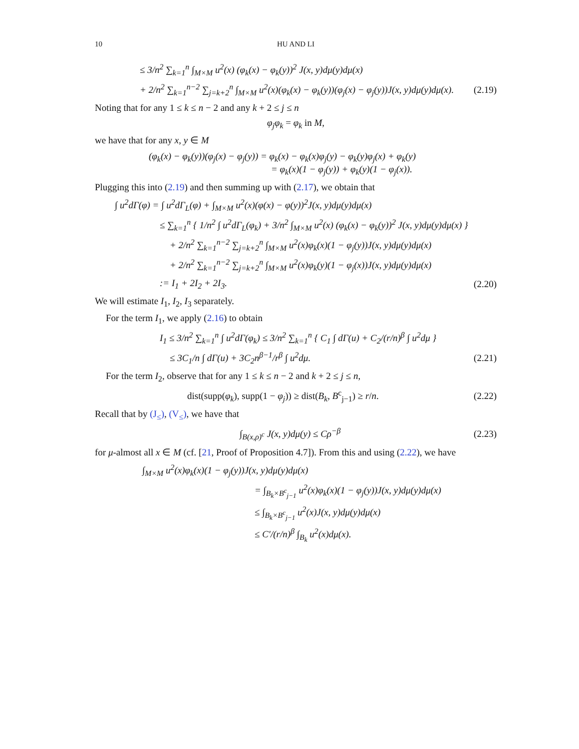10 HU AND LI
≤ 3/n<sup>2</sup> ∑<sub>k=1</sub><sup>n</sup> ∫<sub>M×M</sub> u<sup>2</sup>(x) (φ<sub>k</sub>(x) − φ<sub>k</sub>(y))<sup>2</sup> J(x, y)dμ(y)dμ(x)
+ 2/n<sup>2</sup> ∑<sub>k=1</sub><sup>n−2</sup> ∑<sub>j=k+2</sub><sup>n</sup> ∫<sub>M×M</sub> u<sup>2</sup>(x)(φ<sub>k</sub>(x) − φ<sub>k</sub>(y))(φ<sub>j</sub>(x) − φ<sub>j</sub>(y))J(x, y)dμ(y)dμ(x). (2.19)
Noting that for any 1 ≤ k ≤ n − 2 and any k + 2 ≤ j ≤ n
φ<sub>j</sub>φ<sub>k</sub> = φ<sub>k</sub> in M,
we have that for any x, y ∈ M
(φ<sub>k</sub>(x) − φ<sub>k</sub>(y))(φ<sub>j</sub>(x) − φ<sub>j</sub>(y)) = φ<sub>k</sub>(x) − φ<sub>k</sub>(x)φ<sub>j</sub>(y) − φ<sub>k</sub>(y)φ<sub>j</sub>(x) + φ<sub>k</sub>(y)
= φ<sub>k</sub>(x)(1 − φ<sub>j</sub>(y)) + φ<sub>k</sub>(y)(1 − φ<sub>j</sub>(x)).
Plugging this into (2.19) and then summing up with (2.17), we obtain that
∫ u<sup>2</sup>dΓ(φ) = ∫ u<sup>2</sup>dΓ<sub>L</sub>(φ) + ∫<sub>M×M</sub> u<sup>2</sup>(x)(φ(x) − φ(y))<sup>2</sup>J(x, y)dμ(y)dμ(x)
≤ ∑<sub>k=1</sub><sup>n</sup> { 1/n<sup>2</sup> ∫ u<sup>2</sup>dΓ<sub>L</sub>(φ<sub>k</sub>) + 3/n<sup>2</sup> ∫<sub>M×M</sub> u<sup>2</sup>(x) (φ<sub>k</sub>(x) − φ<sub>k</sub>(y))<sup>2</sup> J(x, y)dμ(y)dμ(x) }
+ 2/n<sup>2</sup> ∑<sub>k=1</sub><sup>n−2</sup> ∑<sub>j=k+2</sub><sup>n</sup> ∫<sub>M×M</sub> u<sup>2</sup>(x)φ<sub>k</sub>(x)(1 − φ<sub>j</sub>(y))J(x, y)dμ(y)dμ(x)
+ 2/n<sup>2</sup> ∑<sub>k=1</sub><sup>n−2</sup> ∑<sub>j=k+2</sub><sup>n</sup> ∫<sub>M×M</sub> u<sup>2</sup>(x)φ<sub>k</sub>(y)(1 − φ<sub>j</sub>(x))J(x, y)dμ(y)dμ(x)
:= I<sub>1</sub> + 2I<sub>2</sub> + 2I<sub>3</sub>. (2.20)
We will estimate I<sub>1</sub>, I<sub>2</sub>, I<sub>3</sub> separately.
For the term I<sub>1</sub>, we apply (2.16) to obtain
I<sub>1</sub> ≤ 3/n<sup>2</sup> ∑<sub>k=1</sub><sup>n</sup> ∫ u<sup>2</sup>dΓ(φ<sub>k</sub>) ≤ 3/n<sup>2</sup> ∑<sub>k=1</sub><sup>n</sup> { C<sub>1</sub> ∫ dΓ(u) + C<sub>2</sub>/(r/n)<sup>β</sup> ∫ u<sup>2</sup>dμ }
≤ 3C<sub>1</sub>/n ∫ dΓ(u) + 3C<sub>2</sub>n<sup>β−1</sup>/r<sup>β</sup> ∫ u<sup>2</sup>dμ. (2.21)
For the term I<sub>2</sub>, observe that for any 1 ≤ k ≤ n − 2 and k + 2 ≤ j ≤ n,
dist(supp(φ<sub>k</sub>), supp(1 − φ<sub>j</sub>)) ≥ dist(B<sub>k</sub>, B<sup>c</sup><sub>j−1</sub>) ≥ r/n. (2.22)
Recall that by (J<sub>≤</sub>), (V<sub>≤</sub>), we have that
∫<sub>B(x,ρ)<sup>c</sup></sub> J(x, y)dμ(y) ≤ Cρ<sup>−β</sup> (2.23)
for μ-almost all x ∈ M (cf. [21, Proof of Proposition 4.7]). From this and using (2.22), we have
∫<sub>M×M</sub> u<sup>2</sup>(x)φ<sub>k</sub>(x)(1 − φ<sub>j</sub>(y))J(x, y)dμ(y)dμ(x)
= ∫<sub>B<sub>k</sub>×B<sup>c</sup><sub>j−1</sub></sub> u<sup>2</sup>(x)φ<sub>k</sub>(x)(1 − φ<sub>j</sub>(y))J(x, y)dμ(y)dμ(x)
≤ ∫<sub>B<sub>k</sub>×B<sup>c</sup><sub>j−1</sub></sub> u<sup>2</sup>(x)J(x, y)dμ(y)dμ(x)
≤ C′/(r/n)<sup>β</sup> ∫<sub>B<sub>k</sub></sub> u<sup>2</sup>(x)dμ(x).